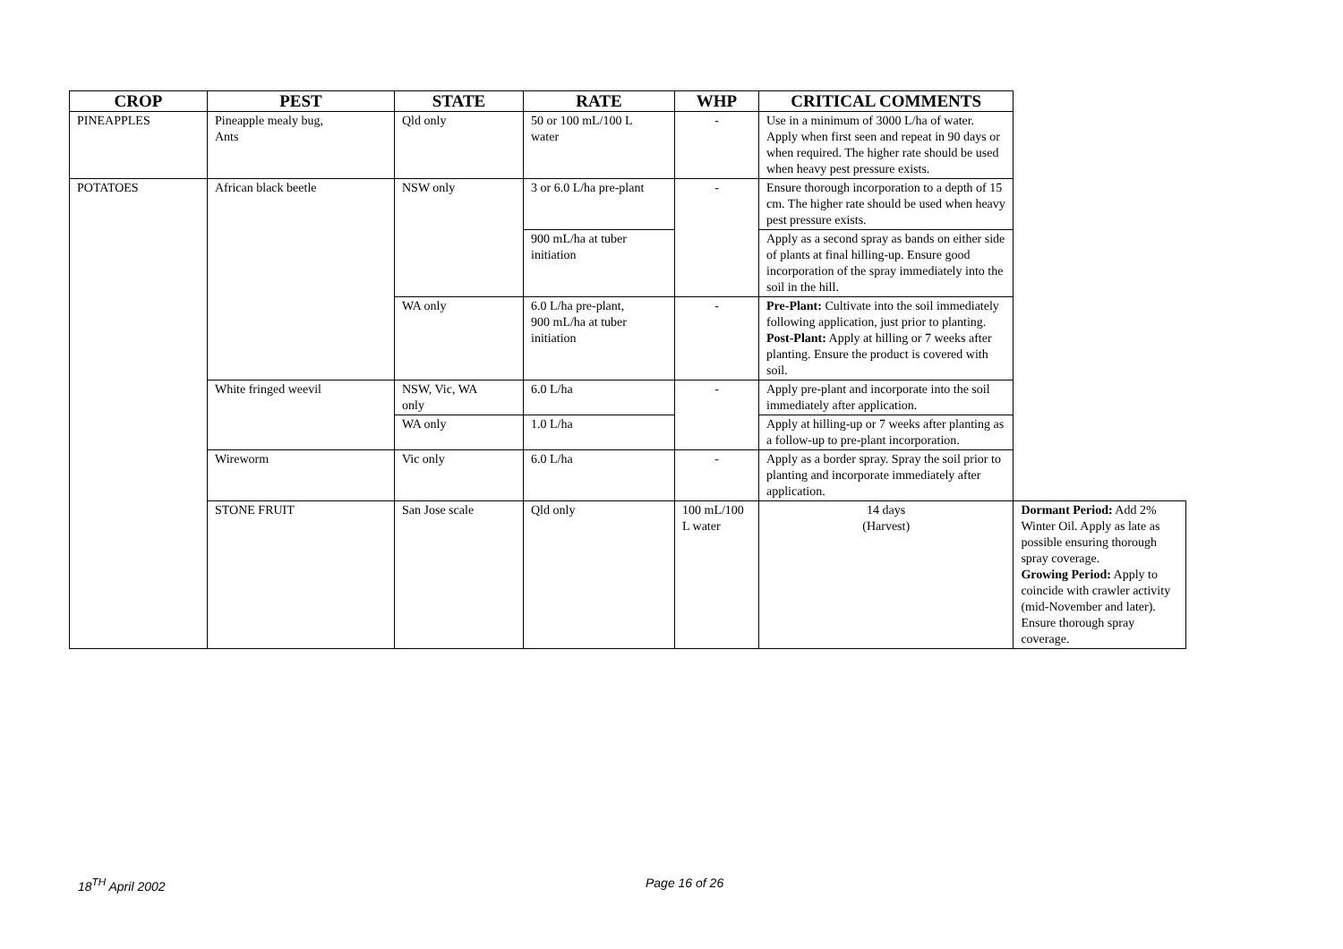| CROP | PEST | STATE | RATE | WHP | CRITICAL COMMENTS | |
| --- | --- | --- | --- | --- | --- | --- |
| PINEAPPLES | Pineapple mealy bug, Ants | Qld only | 50 or 100 mL/100 L water | - | Use in a minimum of 3000 L/ha of water. Apply when first seen and repeat in 90 days or when required. The higher rate should be used when heavy pest pressure exists. | |
| POTATOES | African black beetle | NSW only | 3 or 6.0 L/ha pre-plant | - | Ensure thorough incorporation to a depth of 15 cm. The higher rate should be used when heavy pest pressure exists. | |
| | | | 900 mL/ha at tuber initiation | | Apply as a second spray as bands on either side of plants at final hilling-up. Ensure good incorporation of the spray immediately into the soil in the hill. | |
| | | WA only | 6.0 L/ha pre-plant, 900 mL/ha at tuber initiation | - | Pre-Plant: Cultivate into the soil immediately following application, just prior to planting. Post-Plant: Apply at hilling or 7 weeks after planting. Ensure the product is covered with soil. | |
| | White fringed weevil | NSW, Vic, WA only | 6.0 L/ha | - | Apply pre-plant and incorporate into the soil immediately after application. | |
| | | WA only | 1.0 L/ha | | Apply at hilling-up or 7 weeks after planting as a follow-up to pre-plant incorporation. | |
| | Wireworm | Vic only | 6.0 L/ha | - | Apply as a border spray. Spray the soil prior to planting and incorporate immediately after application. | |
| | STONE FRUIT | San Jose scale | Qld only | 100 mL/100 L water | 14 days (Harvest) | Dormant Period: Add 2% Winter Oil. Apply as late as possible ensuring thorough spray coverage. Growing Period: Apply to coincide with crawler activity (mid-November and later). Ensure thorough spray coverage. |
18<sup>TH</sup> April 2002 Page 16 of 26